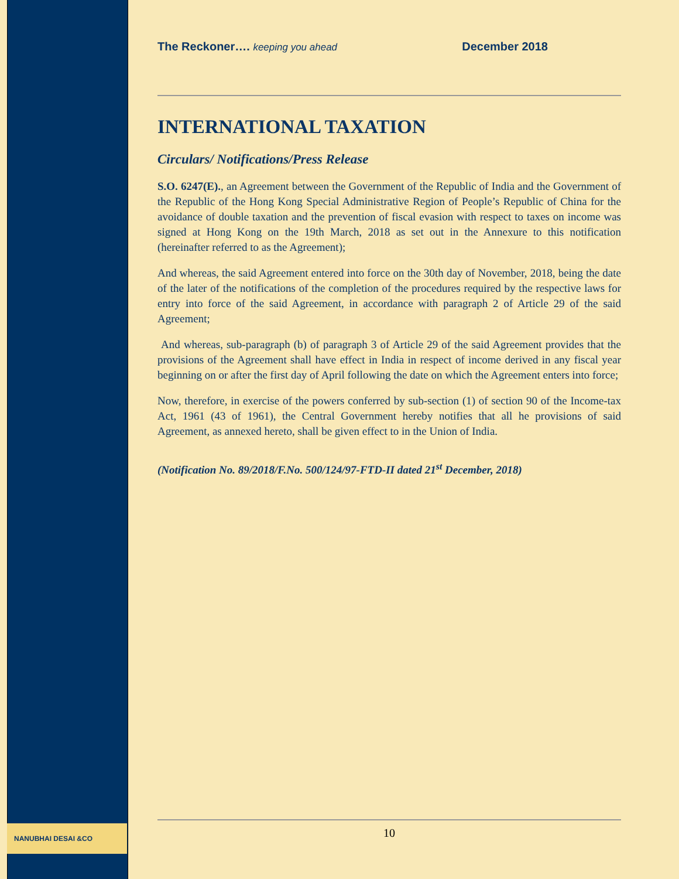The Reckoner…. keeping you ahead December 2018
INTERNATIONAL TAXATION
Circulars/ Notifications/Press Release
S.O. 6247(E)., an Agreement between the Government of the Republic of India and the Government of the Republic of the Hong Kong Special Administrative Region of People’s Republic of China for the avoidance of double taxation and the prevention of fiscal evasion with respect to taxes on income was signed at Hong Kong on the 19th March, 2018 as set out in the Annexure to this notification (hereinafter referred to as the Agreement);
And whereas, the said Agreement entered into force on the 30th day of November, 2018, being the date of the later of the notifications of the completion of the procedures required by the respective laws for entry into force of the said Agreement, in accordance with paragraph 2 of Article 29 of the said Agreement;
And whereas, sub-paragraph (b) of paragraph 3 of Article 29 of the said Agreement provides that the provisions of the Agreement shall have effect in India in respect of income derived in any fiscal year beginning on or after the first day of April following the date on which the Agreement enters into force;
Now, therefore, in exercise of the powers conferred by sub-section (1) of section 90 of the Income-tax Act, 1961 (43 of 1961), the Central Government hereby notifies that all he provisions of said Agreement, as annexed hereto, shall be given effect to in the Union of India.
(Notification No. 89/2018/F.No. 500/124/97-FTD-II dated 21<sup>st</sup> December, 2018)
NANUBHAI DESAI &CO 10